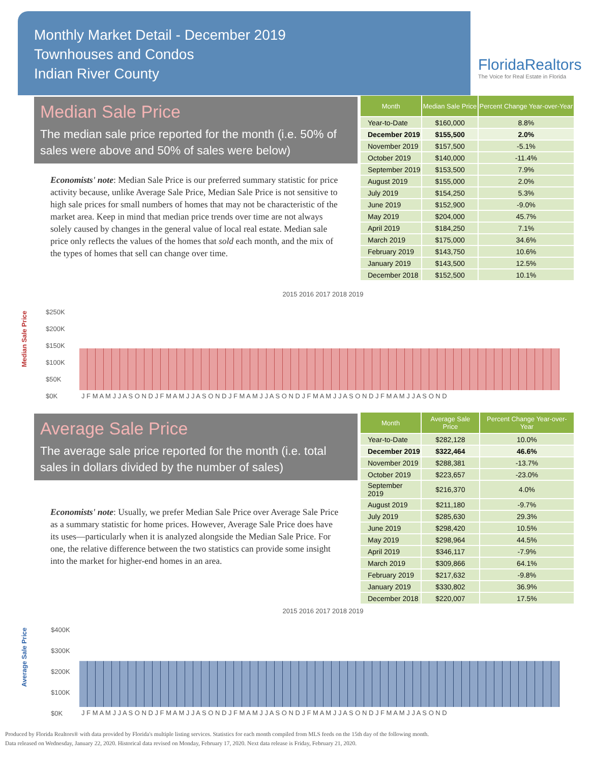Monthly Market Detail - December 2019
Townhouses and Condos
Indian River County
FloridaRealtors
The Voice for Real Estate in Florida
Median Sale Price
The median sale price reported for the month (i.e. 50% of sales were above and 50% of sales were below)
Economists' note: Median Sale Price is our preferred summary statistic for price activity because, unlike Average Sale Price, Median Sale Price is not sensitive to high sale prices for small numbers of homes that may not be characteristic of the market area. Keep in mind that median price trends over time are not always solely caused by changes in the general value of local real estate. Median sale price only reflects the values of the homes that sold each month, and the mix of the types of homes that sell can change over time.
| Month | Median Sale Price | Percent Change Year-over-Year |
| --- | --- | --- |
| Year-to-Date | $160,000 | 8.8% |
| December 2019 | $155,500 | 2.0% |
| November 2019 | $157,500 | -5.1% |
| October 2019 | $140,000 | -11.4% |
| September 2019 | $153,500 | 7.9% |
| August 2019 | $155,000 | 2.0% |
| July 2019 | $154,250 | 5.3% |
| June 2019 | $152,900 | -9.0% |
| May 2019 | $204,000 | 45.7% |
| April 2019 | $184,250 | 7.1% |
| March 2019 | $175,000 | 34.6% |
| February 2019 | $143,750 | 10.6% |
| January 2019 | $143,500 | 12.5% |
| December 2018 | $152,500 | 10.1% |
Median Sale Price
2015 2016 2017 2018 2019
$250K
$200K
$150K
$100K
$50K
$0K
J F M A M J J A S O N D J F M A M J J A S O N D J F M A M J J A S O N D J F M A M J J A S O N D J F M A M J J A S O N D
Average Sale Price
The average sale price reported for the month (i.e. total sales in dollars divided by the number of sales)
Economists' note: Usually, we prefer Median Sale Price over Average Sale Price as a summary statistic for home prices. However, Average Sale Price does have its uses—particularly when it is analyzed alongside the Median Sale Price. For one, the relative difference between the two statistics can provide some insight into the market for higher-end homes in an area.
| Month | Average Sale Price | Percent Change Year-over-Year |
| --- | --- | --- |
| Year-to-Date | $282,128 | 10.0% |
| December 2019 | $322,464 | 46.6% |
| November 2019 | $288,381 | -13.7% |
| October 2019 | $223,657 | -23.0% |
| September 2019 | $216,370 | 4.0% |
| August 2019 | $211,180 | -9.7% |
| July 2019 | $285,630 | 29.3% |
| June 2019 | $298,420 | 10.5% |
| May 2019 | $298,964 | 44.5% |
| April 2019 | $346,117 | -7.9% |
| March 2019 | $309,866 | 64.1% |
| February 2019 | $217,632 | -9.8% |
| January 2019 | $330,802 | 36.9% |
| December 2018 | $220,007 | 17.5% |
Average Sale Price
2015 2016 2017 2018 2019
$400K
$300K
$200K
$100K
$0K
J F M A M J J A S O N D J F M A M J J A S O N D J F M A M J J A S O N D J F M A M J J A S O N D J F M A M J J A S O N D
Produced by Florida Realtors® with data provided by Florida's multiple listing services. Statistics for each month compiled from MLS feeds on the 15th day of the following month.
Data released on Wednesday, January 22, 2020. Historical data revised on Monday, February 17, 2020. Next data release is Friday, February 21, 2020.